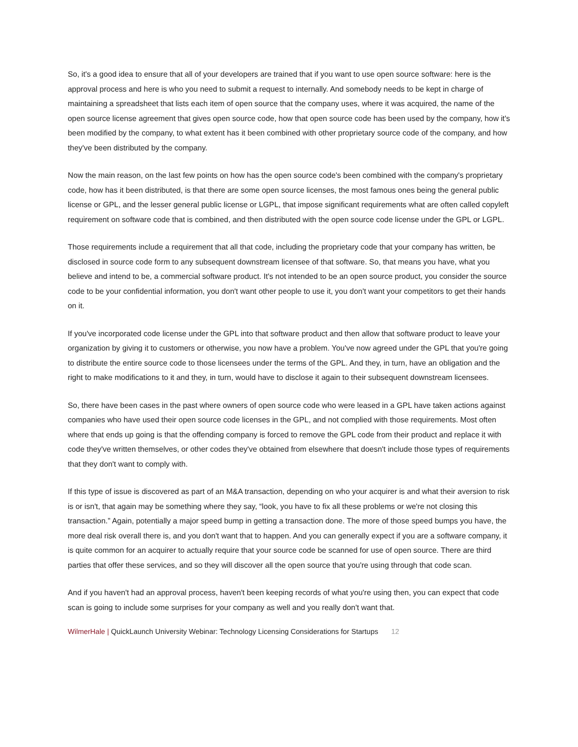So, it's a good idea to ensure that all of your developers are trained that if you want to use open source software: here is the approval process and here is who you need to submit a request to internally. And somebody needs to be kept in charge of maintaining a spreadsheet that lists each item of open source that the company uses, where it was acquired, the name of the open source license agreement that gives open source code, how that open source code has been used by the company, how it's been modified by the company, to what extent has it been combined with other proprietary source code of the company, and how they've been distributed by the company.
Now the main reason, on the last few points on how has the open source code's been combined with the company's proprietary code, how has it been distributed, is that there are some open source licenses, the most famous ones being the general public license or GPL, and the lesser general public license or LGPL, that impose significant requirements what are often called copyleft requirement on software code that is combined, and then distributed with the open source code license under the GPL or LGPL.
Those requirements include a requirement that all that code, including the proprietary code that your company has written, be disclosed in source code form to any subsequent downstream licensee of that software. So, that means you have, what you believe and intend to be, a commercial software product. It's not intended to be an open source product, you consider the source code to be your confidential information, you don't want other people to use it, you don't want your competitors to get their hands on it.
If you've incorporated code license under the GPL into that software product and then allow that software product to leave your organization by giving it to customers or otherwise, you now have a problem. You've now agreed under the GPL that you're going to distribute the entire source code to those licensees under the terms of the GPL. And they, in turn, have an obligation and the right to make modifications to it and they, in turn, would have to disclose it again to their subsequent downstream licensees.
So, there have been cases in the past where owners of open source code who were leased in a GPL have taken actions against companies who have used their open source code licenses in the GPL, and not complied with those requirements. Most often where that ends up going is that the offending company is forced to remove the GPL code from their product and replace it with code they've written themselves, or other codes they've obtained from elsewhere that doesn't include those types of requirements that they don't want to comply with.
If this type of issue is discovered as part of an M&A transaction, depending on who your acquirer is and what their aversion to risk is or isn't, that again may be something where they say, “look, you have to fix all these problems or we're not closing this transaction.” Again, potentially a major speed bump in getting a transaction done. The more of those speed bumps you have, the more deal risk overall there is, and you don't want that to happen. And you can generally expect if you are a software company, it is quite common for an acquirer to actually require that your source code be scanned for use of open source. There are third parties that offer these services, and so they will discover all the open source that you're using through that code scan.
And if you haven't had an approval process, haven't been keeping records of what you're using then, you can expect that code scan is going to include some surprises for your company as well and you really don't want that.
WilmerHale | QuickLaunch University Webinar: Technology Licensing Considerations for Startups 12